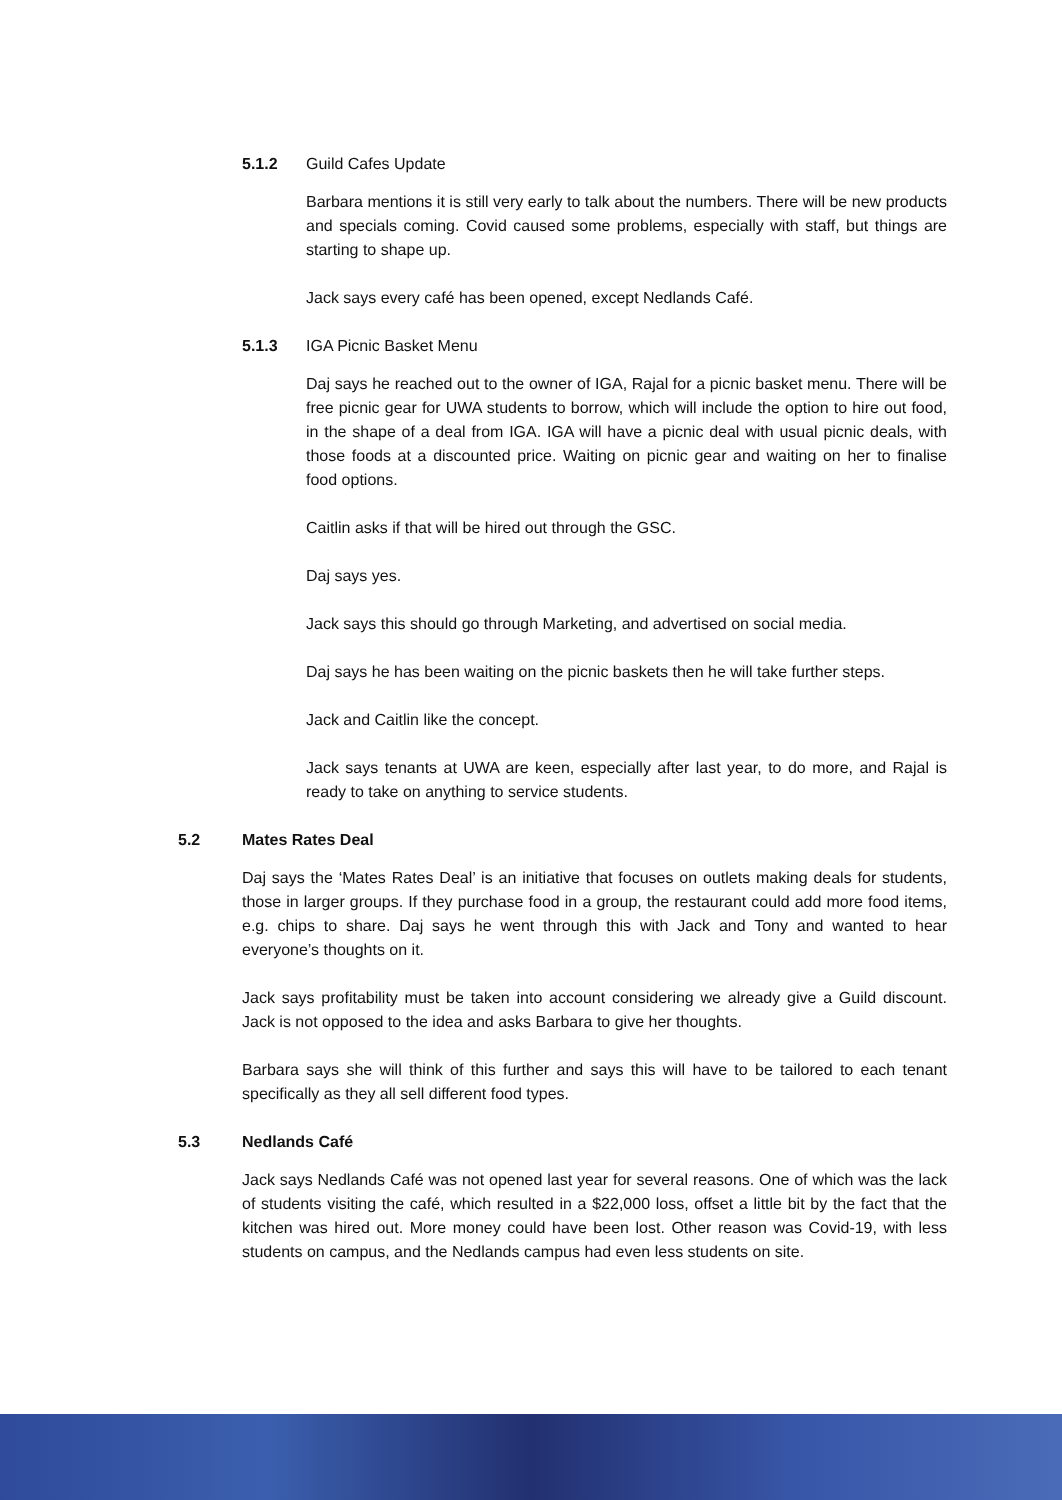5.1.2 Guild Cafes Update
Barbara mentions it is still very early to talk about the numbers. There will be new products and specials coming. Covid caused some problems, especially with staff, but things are starting to shape up.
Jack says every café has been opened, except Nedlands Café.
5.1.3 IGA Picnic Basket Menu
Daj says he reached out to the owner of IGA, Rajal for a picnic basket menu. There will be free picnic gear for UWA students to borrow, which will include the option to hire out food, in the shape of a deal from IGA. IGA will have a picnic deal with usual picnic deals, with those foods at a discounted price. Waiting on picnic gear and waiting on her to finalise food options.
Caitlin asks if that will be hired out through the GSC.
Daj says yes.
Jack says this should go through Marketing, and advertised on social media.
Daj says he has been waiting on the picnic baskets then he will take further steps.
Jack and Caitlin like the concept.
Jack says tenants at UWA are keen, especially after last year, to do more, and Rajal is ready to take on anything to service students.
5.2 Mates Rates Deal
Daj says the ‘Mates Rates Deal’ is an initiative that focuses on outlets making deals for students, those in larger groups. If they purchase food in a group, the restaurant could add more food items, e.g. chips to share. Daj says he went through this with Jack and Tony and wanted to hear everyone’s thoughts on it.
Jack says profitability must be taken into account considering we already give a Guild discount. Jack is not opposed to the idea and asks Barbara to give her thoughts.
Barbara says she will think of this further and says this will have to be tailored to each tenant specifically as they all sell different food types.
5.3 Nedlands Café
Jack says Nedlands Café was not opened last year for several reasons. One of which was the lack of students visiting the café, which resulted in a $22,000 loss, offset a little bit by the fact that the kitchen was hired out. More money could have been lost. Other reason was Covid-19, with less students on campus, and the Nedlands campus had even less students on site.